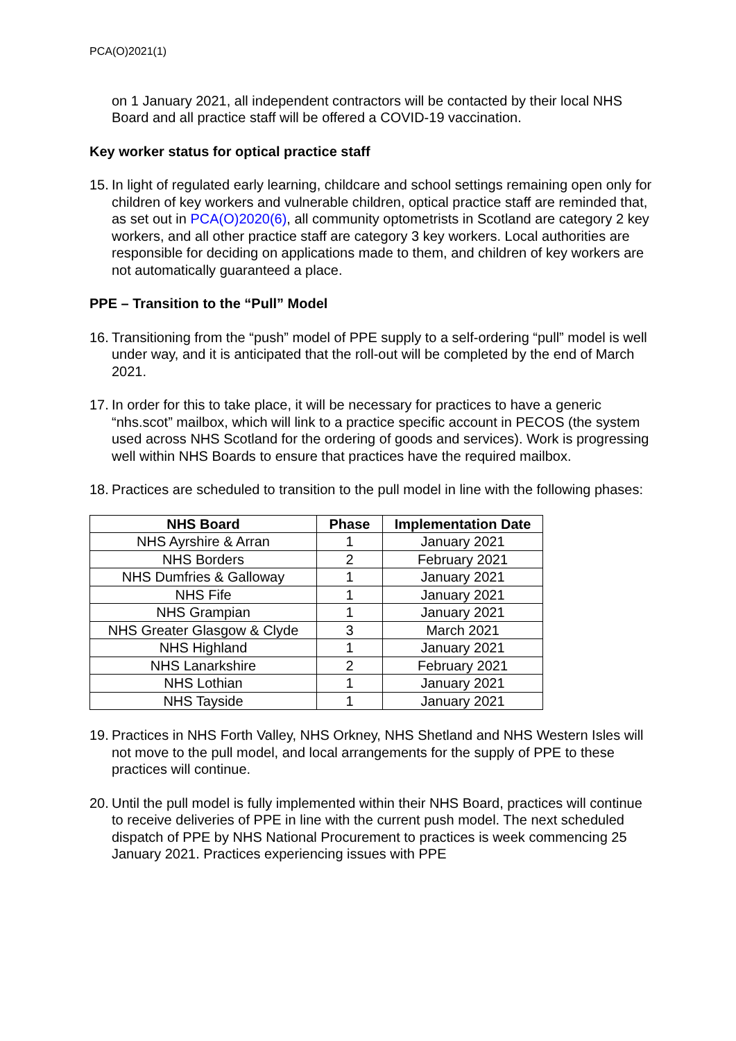PCA(O)2021(1)
on 1 January 2021, all independent contractors will be contacted by their local NHS Board and all practice staff will be offered a COVID-19 vaccination.
Key worker status for optical practice staff
15. In light of regulated early learning, childcare and school settings remaining open only for children of key workers and vulnerable children, optical practice staff are reminded that, as set out in PCA(O)2020(6), all community optometrists in Scotland are category 2 key workers, and all other practice staff are category 3 key workers. Local authorities are responsible for deciding on applications made to them, and children of key workers are not automatically guaranteed a place.
PPE – Transition to the “Pull” Model
16. Transitioning from the “push” model of PPE supply to a self-ordering “pull” model is well under way, and it is anticipated that the roll-out will be completed by the end of March 2021.
17. In order for this to take place, it will be necessary for practices to have a generic “nhs.scot” mailbox, which will link to a practice specific account in PECOS (the system used across NHS Scotland for the ordering of goods and services). Work is progressing well within NHS Boards to ensure that practices have the required mailbox.
18. Practices are scheduled to transition to the pull model in line with the following phases:
| NHS Board | Phase | Implementation Date |
| --- | --- | --- |
| NHS Ayrshire & Arran | 1 | January 2021 |
| NHS Borders | 2 | February 2021 |
| NHS Dumfries & Galloway | 1 | January 2021 |
| NHS Fife | 1 | January 2021 |
| NHS Grampian | 1 | January 2021 |
| NHS Greater Glasgow & Clyde | 3 | March 2021 |
| NHS Highland | 1 | January 2021 |
| NHS Lanarkshire | 2 | February 2021 |
| NHS Lothian | 1 | January 2021 |
| NHS Tayside | 1 | January 2021 |
19. Practices in NHS Forth Valley, NHS Orkney, NHS Shetland and NHS Western Isles will not move to the pull model, and local arrangements for the supply of PPE to these practices will continue.
20. Until the pull model is fully implemented within their NHS Board, practices will continue to receive deliveries of PPE in line with the current push model. The next scheduled dispatch of PPE by NHS National Procurement to practices is week commencing 25 January 2021. Practices experiencing issues with PPE